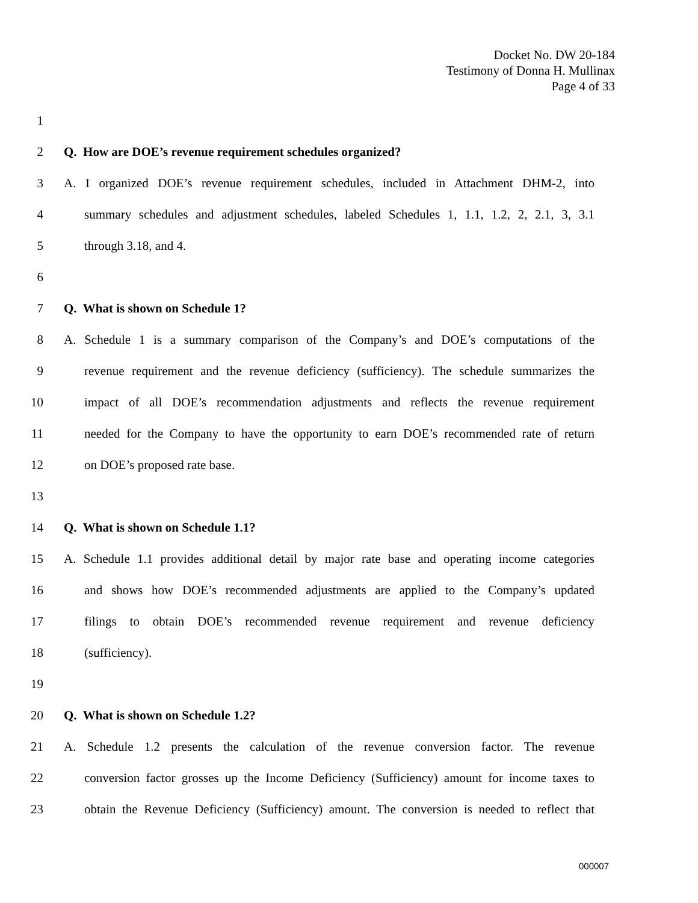Docket No. DW 20-184
Testimony of Donna H. Mullinax
Page 4 of 33
1
2 Q. How are DOE’s revenue requirement schedules organized?
3 A. I organized DOE’s revenue requirement schedules, included in Attachment DHM-2, into
4 summary schedules and adjustment schedules, labeled Schedules 1, 1.1, 1.2, 2, 2.1, 3, 3.1
5 through 3.18, and 4.
6
7 Q. What is shown on Schedule 1?
8 A. Schedule 1 is a summary comparison of the Company’s and DOE’s computations of the
9 revenue requirement and the revenue deficiency (sufficiency). The schedule summarizes the
10 impact of all DOE’s recommendation adjustments and reflects the revenue requirement
11 needed for the Company to have the opportunity to earn DOE’s recommended rate of return
12 on DOE’s proposed rate base.
13
14 Q. What is shown on Schedule 1.1?
15 A. Schedule 1.1 provides additional detail by major rate base and operating income categories
16 and shows how DOE’s recommended adjustments are applied to the Company’s updated
17 filings to obtain DOE’s recommended revenue requirement and revenue deficiency
18 (sufficiency).
19
20 Q. What is shown on Schedule 1.2?
21 A. Schedule 1.2 presents the calculation of the revenue conversion factor. The revenue
22 conversion factor grosses up the Income Deficiency (Sufficiency) amount for income taxes to
23 obtain the Revenue Deficiency (Sufficiency) amount. The conversion is needed to reflect that
000007